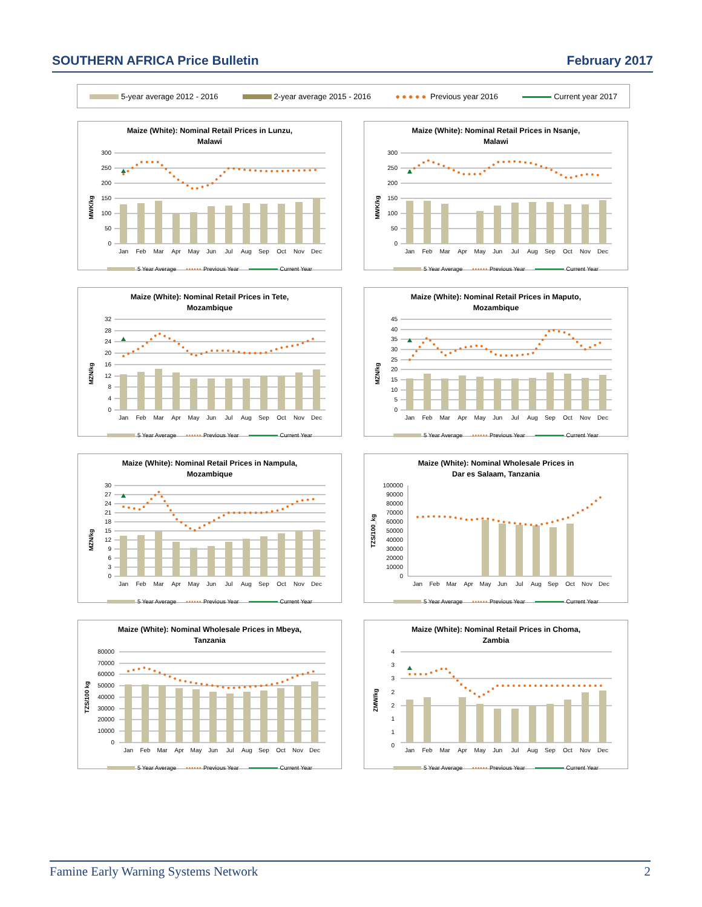SOUTHERN AFRICA Price Bulletin February 2017
5-year average 2012 - 2016 2-year average 2015 - 2016 ●●●●● Previous year 2016 Current year 2017
Maize (White): Nominal Retail Prices in Lunzu,
Malawi
300
250
200
150
100
50
0
MWK/kg
Jan
Feb
Mar
Apr
May
Jun
Jul
Aug
Sep
Oct
Nov
Dec
5 Year Average •••••• Previous Year Current Year
Maize (White): Nominal Retail Prices in Nsanje,
Malawi
300
250
200
150
100
50
0
MWK/kg
Jan
Feb
Mar
Apr
May
Jun
Jul
Aug
Sep
Oct
Nov
Dec
5 Year Average •••••• Previous Year Current Year
Maize (White): Nominal Retail Prices in Tete,
Mozambique
32
28
24
20
16
12
8
4
0
MZN/kg
Jan
Feb
Mar
Apr
May
Jun
Jul
Aug
Sep
Oct
Nov
Dec
5 Year Average •••••• Previous Year Current Year
Maize (White): Nominal Retail Prices in Maputo,
Mozambique
45
40
35
30
25
20
15
10
5
0
MZN/kg
Jan
Feb
Mar
Apr
May
Jun
Jul
Aug
Sep
Oct
Nov
Dec
5 Year Average •••••• Previous Year Current Year
Maize (White): Nominal Retail Prices in Nampula,
Mozambique
30
27
24
21
18
15
12
9
6
3
0
MZN/kg
Jan
Feb
Mar
Apr
May
Jun
Jul
Aug
Sep
Oct
Nov
Dec
5 Year Average •••••• Previous Year Current Year
Maize (White): Nominal Wholesale Prices in
Dar es Salaam, Tanzania
100000
90000
80000
70000
60000
50000
40000
30000
20000
10000
0
TZS/100_kg
Jan
Feb
Mar
Apr
May
Jun
Jul
Aug
Sep
Oct
Nov
Dec
5 Year Average •••••• Previous Year Current Year
Maize (White): Nominal Wholesale Prices in Mbeya,
Tanzania
80000
70000
60000
50000
40000
30000
20000
10000
0
TZS/100 kg
Jan
Feb
Mar
Apr
May
Jun
Jul
Aug
Sep
Oct
Nov
Dec
5 Year Average •••••• Previous Year Current Year
Maize (White): Nominal Retail Prices in Choma,
Zambia
4
3
3
2
2
1
1
0
ZMW/kg
Jan
Feb
Mar
Apr
May
Jun
Jul
Aug
Sep
Oct
Nov
Dec
5 Year Average •••••• Previous Year Current Year
Famine Early Warning Systems Network 2